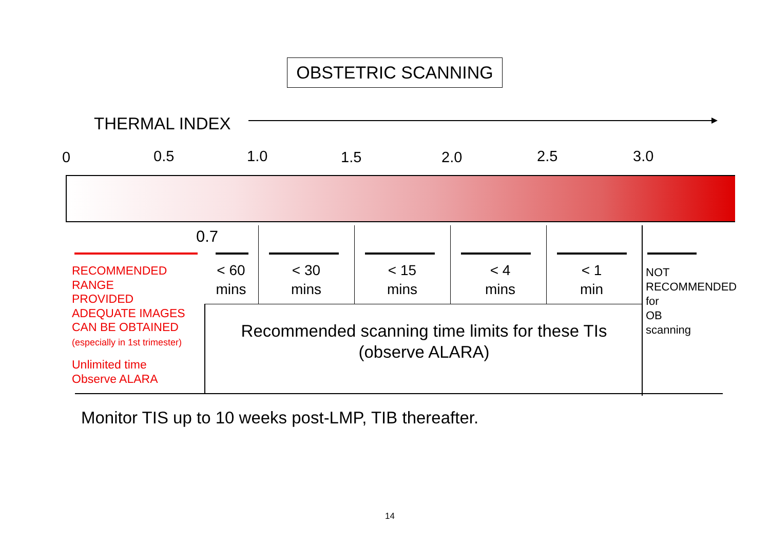OBSTETRIC SCANNING
THERMAL INDEX
0 0.5 1.0 1.5 2.0 2.5 3.0
0.7
< 60
mins
< 30
mins
< 15
mins
< 4
mins
< 1
min
RECOMMENDED
RANGE
PROVIDED
ADEQUATE IMAGES
CAN BE OBTAINED
(especially in 1st trimester)
Unlimited time
Observe ALARA
NOT
RECOMMENDED
for
OB
scanning
Recommended scanning time limits for these TIs
(observe ALARA)
Monitor TIS up to 10 weeks post-LMP, TIB thereafter.
14